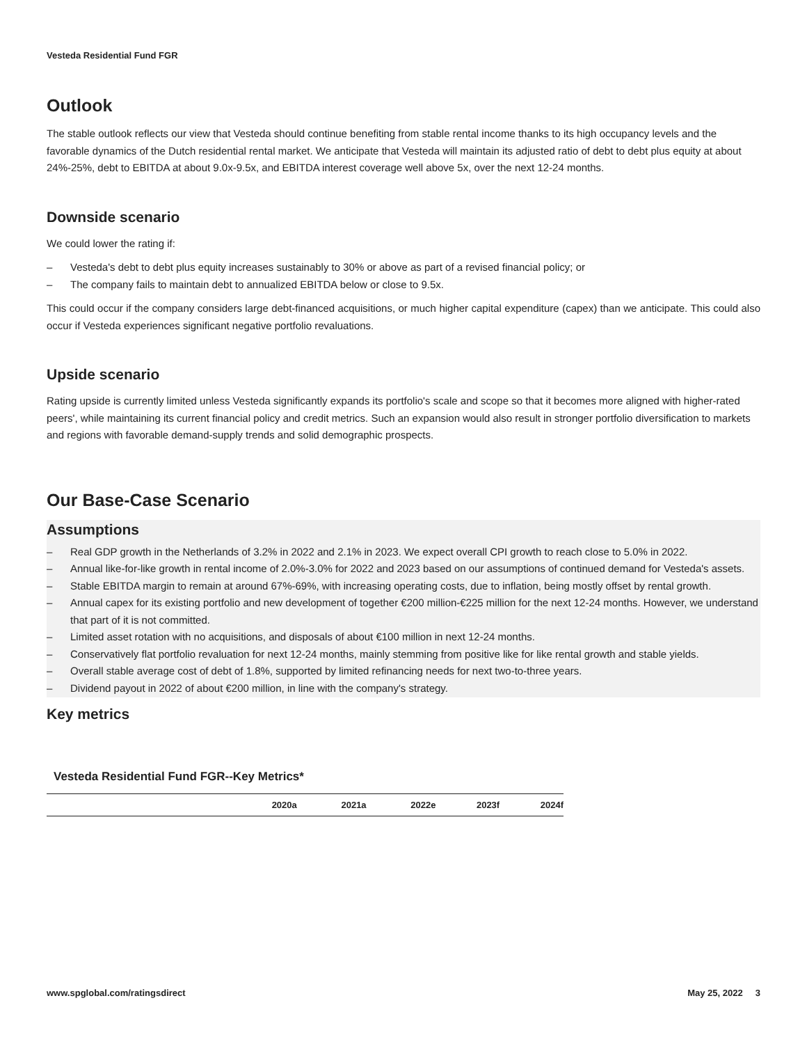Vesteda Residential Fund FGR
Outlook
The stable outlook reflects our view that Vesteda should continue benefiting from stable rental income thanks to its high occupancy levels and the favorable dynamics of the Dutch residential rental market. We anticipate that Vesteda will maintain its adjusted ratio of debt to debt plus equity at about 24%-25%, debt to EBITDA at about 9.0x-9.5x, and EBITDA interest coverage well above 5x, over the next 12-24 months.
Downside scenario
We could lower the rating if:
– Vesteda's debt to debt plus equity increases sustainably to 30% or above as part of a revised financial policy; or
– The company fails to maintain debt to annualized EBITDA below or close to 9.5x.
This could occur if the company considers large debt-financed acquisitions, or much higher capital expenditure (capex) than we anticipate. This could also occur if Vesteda experiences significant negative portfolio revaluations.
Upside scenario
Rating upside is currently limited unless Vesteda significantly expands its portfolio's scale and scope so that it becomes more aligned with higher-rated peers', while maintaining its current financial policy and credit metrics. Such an expansion would also result in stronger portfolio diversification to markets and regions with favorable demand-supply trends and solid demographic prospects.
Our Base-Case Scenario
Assumptions
– Real GDP growth in the Netherlands of 3.2% in 2022 and 2.1% in 2023. We expect overall CPI growth to reach close to 5.0% in 2022.
– Annual like-for-like growth in rental income of 2.0%-3.0% for 2022 and 2023 based on our assumptions of continued demand for Vesteda's assets.
– Stable EBITDA margin to remain at around 67%-69%, with increasing operating costs, due to inflation, being mostly offset by rental growth.
– Annual capex for its existing portfolio and new development of together €200 million-€225 million for the next 12-24 months. However, we understand that part of it is not committed.
– Limited asset rotation with no acquisitions, and disposals of about €100 million in next 12-24 months.
– Conservatively flat portfolio revaluation for next 12-24 months, mainly stemming from positive like for like rental growth and stable yields.
– Overall stable average cost of debt of 1.8%, supported by limited refinancing needs for next two-to-three years.
– Dividend payout in 2022 of about €200 million, in line with the company's strategy.
Key metrics
Vesteda Residential Fund FGR--Key Metrics*
| | 2020a | 2021a | 2022e | 2023f | 2024f |
| --- | --- | --- | --- | --- | --- |
www.spglobal.com/ratingsdirect May 25, 2022 3